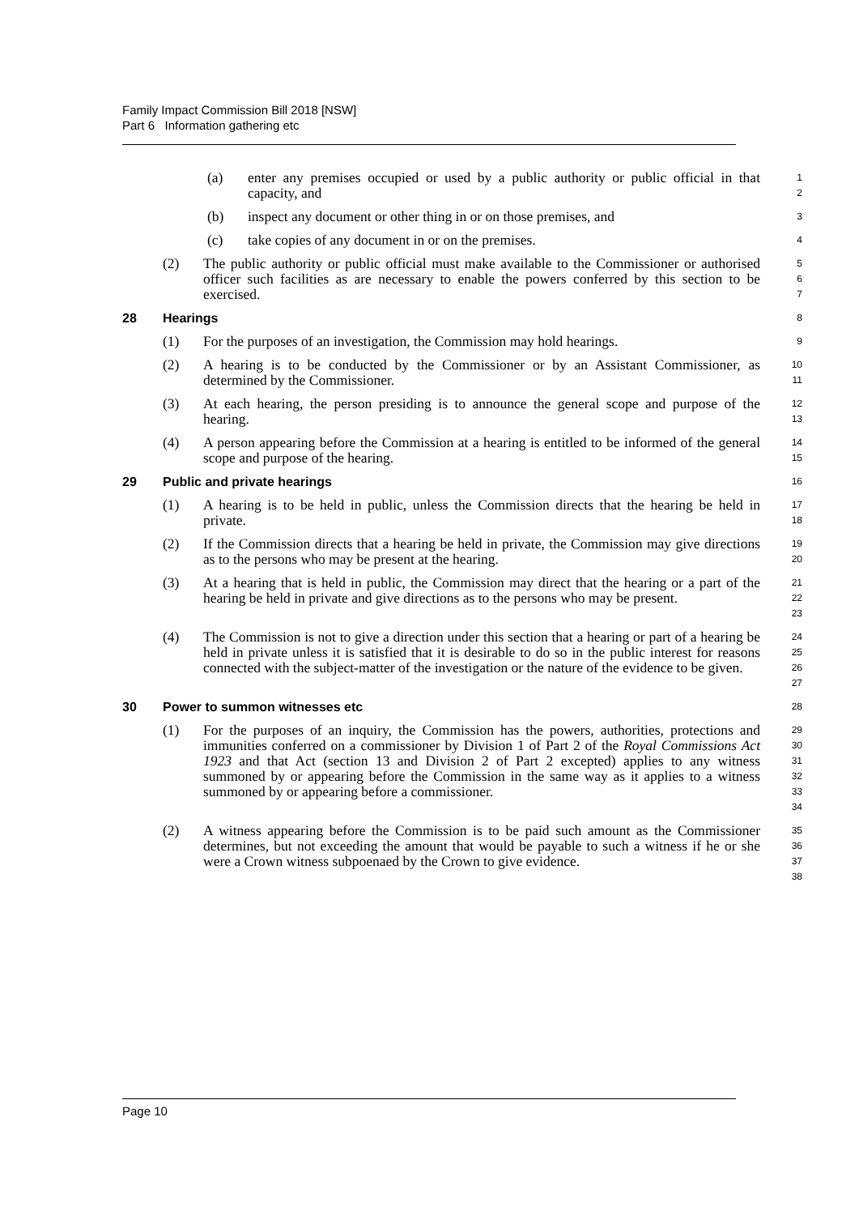Family Impact Commission Bill 2018 [NSW]
Part 6 Information gathering etc
(a) enter any premises occupied or used by a public authority or public official in that capacity, and
1
2
(b) inspect any document or other thing in or on those premises, and
3
(c) take copies of any document in or on the premises.
4
(2) The public authority or public official must make available to the Commissioner or authorised officer such facilities as are necessary to enable the powers conferred by this section to be exercised.
5
6
7
28 Hearings
8
(1) For the purposes of an investigation, the Commission may hold hearings.
9
(2) A hearing is to be conducted by the Commissioner or by an Assistant Commissioner, as determined by the Commissioner.
10
11
(3) At each hearing, the person presiding is to announce the general scope and purpose of the hearing.
12
13
(4) A person appearing before the Commission at a hearing is entitled to be informed of the general scope and purpose of the hearing.
14
15
29 Public and private hearings
16
(1) A hearing is to be held in public, unless the Commission directs that the hearing be held in private.
17
18
(2) If the Commission directs that a hearing be held in private, the Commission may give directions as to the persons who may be present at the hearing.
19
20
(3) At a hearing that is held in public, the Commission may direct that the hearing or a part of the hearing be held in private and give directions as to the persons who may be present.
21
22
23
(4) The Commission is not to give a direction under this section that a hearing or part of a hearing be held in private unless it is satisfied that it is desirable to do so in the public interest for reasons connected with the subject-matter of the investigation or the nature of the evidence to be given.
24
25
26
27
30 Power to summon witnesses etc
28
(1) For the purposes of an inquiry, the Commission has the powers, authorities, protections and immunities conferred on a commissioner by Division 1 of Part 2 of the Royal Commissions Act 1923 and that Act (section 13 and Division 2 of Part 2 excepted) applies to any witness summoned by or appearing before the Commission in the same way as it applies to a witness summoned by or appearing before a commissioner.
29
30
31
32
33
34
(2) A witness appearing before the Commission is to be paid such amount as the Commissioner determines, but not exceeding the amount that would be payable to such a witness if he or she were a Crown witness subpoenaed by the Crown to give evidence.
35
36
37
38
Page 10